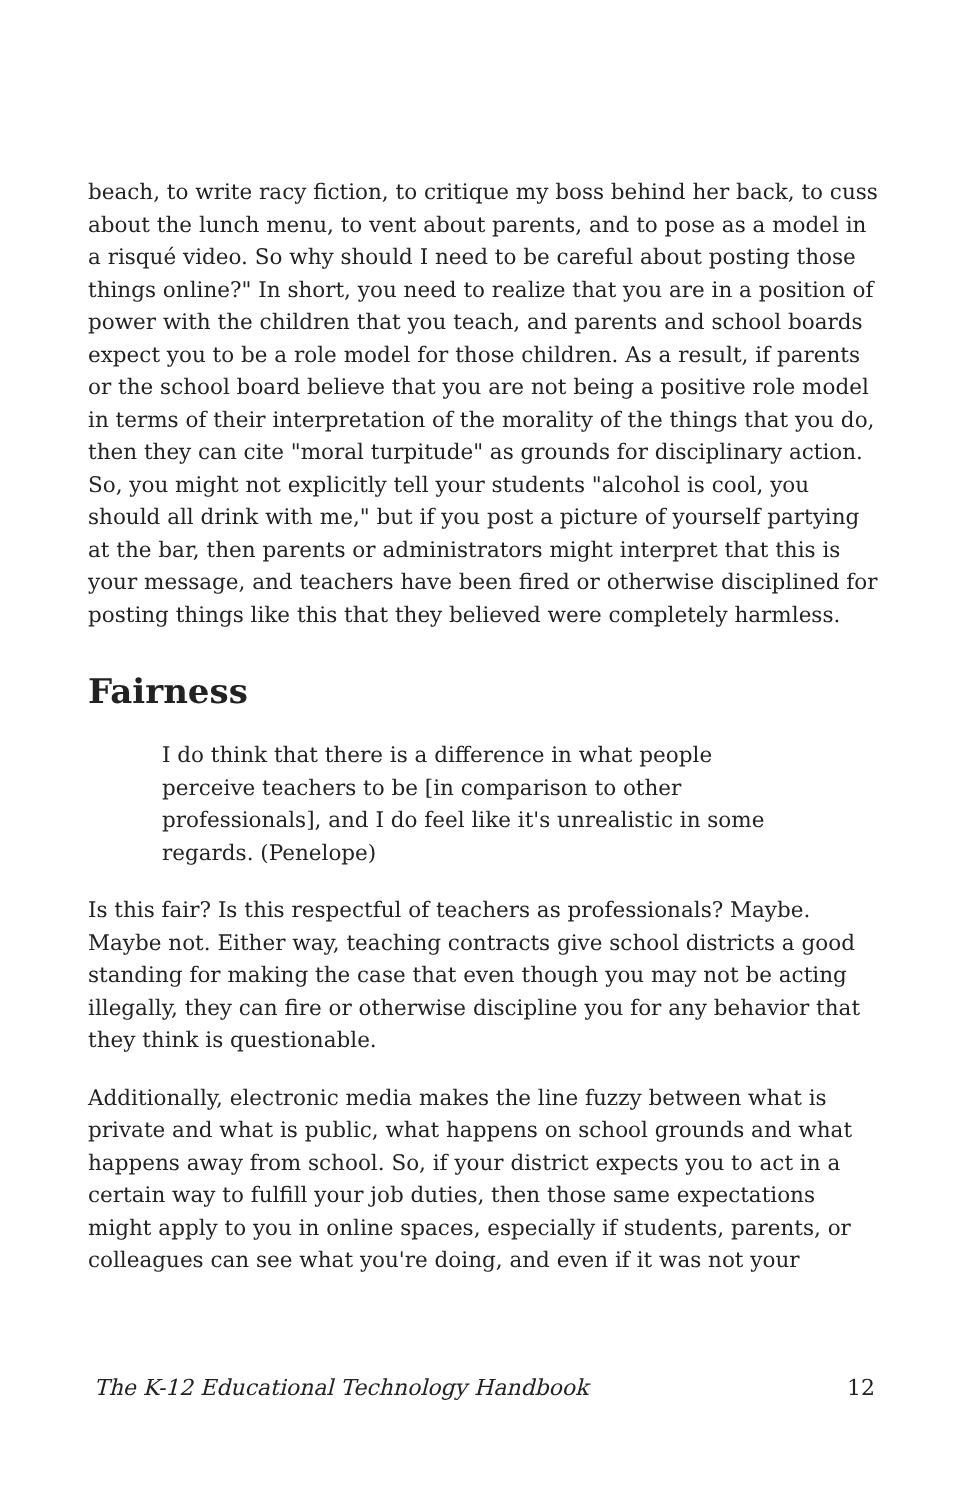beach, to write racy fiction, to critique my boss behind her back, to cuss about the lunch menu, to vent about parents, and to pose as a model in a risqué video. So why should I need to be careful about posting those things online?" In short, you need to realize that you are in a position of power with the children that you teach, and parents and school boards expect you to be a role model for those children. As a result, if parents or the school board believe that you are not being a positive role model in terms of their interpretation of the morality of the things that you do, then they can cite "moral turpitude" as grounds for disciplinary action. So, you might not explicitly tell your students "alcohol is cool, you should all drink with me," but if you post a picture of yourself partying at the bar, then parents or administrators might interpret that this is your message, and teachers have been fired or otherwise disciplined for posting things like this that they believed were completely harmless.
Fairness
I do think that there is a difference in what people perceive teachers to be [in comparison to other professionals], and I do feel like it's unrealistic in some regards. (Penelope)
Is this fair? Is this respectful of teachers as professionals? Maybe. Maybe not. Either way, teaching contracts give school districts a good standing for making the case that even though you may not be acting illegally, they can fire or otherwise discipline you for any behavior that they think is questionable.
Additionally, electronic media makes the line fuzzy between what is private and what is public, what happens on school grounds and what happens away from school. So, if your district expects you to act in a certain way to fulfill your job duties, then those same expectations might apply to you in online spaces, especially if students, parents, or colleagues can see what you're doing, and even if it was not your
The K-12 Educational Technology Handbook 12